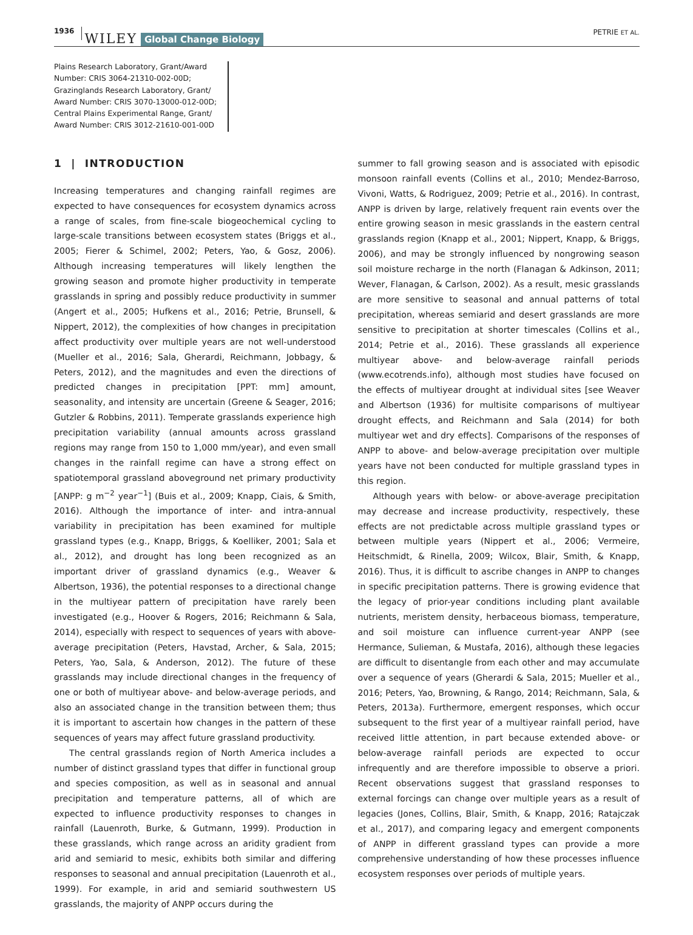1936 WILEY Global Change Biology PETRIE ET AL.
Plains Research Laboratory, Grant/Award Number: CRIS 3064-21310-002-00D; Grazinglands Research Laboratory, Grant/ Award Number: CRIS 3070-13000-012-00D; Central Plains Experimental Range, Grant/ Award Number: CRIS 3012-21610-001-00D
1 | INTRODUCTION
Increasing temperatures and changing rainfall regimes are expected to have consequences for ecosystem dynamics across a range of scales, from fine-scale biogeochemical cycling to large-scale transitions between ecosystem states (Briggs et al., 2005; Fierer & Schimel, 2002; Peters, Yao, & Gosz, 2006). Although increasing temperatures will likely lengthen the growing season and promote higher productivity in temperate grasslands in spring and possibly reduce productivity in summer (Angert et al., 2005; Hufkens et al., 2016; Petrie, Brunsell, & Nippert, 2012), the complexities of how changes in precipitation affect productivity over multiple years are not well-understood (Mueller et al., 2016; Sala, Gherardi, Reichmann, Jobbagy, & Peters, 2012), and the magnitudes and even the directions of predicted changes in precipitation [PPT: mm] amount, seasonality, and intensity are uncertain (Greene & Seager, 2016; Gutzler & Robbins, 2011). Temperate grasslands experience high precipitation variability (annual amounts across grassland regions may range from 150 to 1,000 mm/year), and even small changes in the rainfall regime can have a strong effect on spatiotemporal grassland aboveground net primary productivity [ANPP: g m<sup>−2</sup> year<sup>−1</sup>] (Buis et al., 2009; Knapp, Ciais, & Smith, 2016). Although the importance of inter- and intra-annual variability in precipitation has been examined for multiple grassland types (e.g., Knapp, Briggs, & Koelliker, 2001; Sala et al., 2012), and drought has long been recognized as an important driver of grassland dynamics (e.g., Weaver & Albertson, 1936), the potential responses to a directional change in the multiyear pattern of precipitation have rarely been investigated (e.g., Hoover & Rogers, 2016; Reichmann & Sala, 2014), especially with respect to sequences of years with above-average precipitation (Peters, Havstad, Archer, & Sala, 2015; Peters, Yao, Sala, & Anderson, 2012). The future of these grasslands may include directional changes in the frequency of one or both of multiyear above- and below-average periods, and also an associated change in the transition between them; thus it is important to ascertain how changes in the pattern of these sequences of years may affect future grassland productivity.
The central grasslands region of North America includes a number of distinct grassland types that differ in functional group and species composition, as well as in seasonal and annual precipitation and temperature patterns, all of which are expected to influence productivity responses to changes in rainfall (Lauenroth, Burke, & Gutmann, 1999). Production in these grasslands, which range across an aridity gradient from arid and semiarid to mesic, exhibits both similar and differing responses to seasonal and annual precipitation (Lauenroth et al., 1999). For example, in arid and semiarid southwestern US grasslands, the majority of ANPP occurs during the
summer to fall growing season and is associated with episodic monsoon rainfall events (Collins et al., 2010; Mendez-Barroso, Vivoni, Watts, & Rodriguez, 2009; Petrie et al., 2016). In contrast, ANPP is driven by large, relatively frequent rain events over the entire growing season in mesic grasslands in the eastern central grasslands region (Knapp et al., 2001; Nippert, Knapp, & Briggs, 2006), and may be strongly influenced by nongrowing season soil moisture recharge in the north (Flanagan & Adkinson, 2011; Wever, Flanagan, & Carlson, 2002). As a result, mesic grasslands are more sensitive to seasonal and annual patterns of total precipitation, whereas semiarid and desert grasslands are more sensitive to precipitation at shorter timescales (Collins et al., 2014; Petrie et al., 2016). These grasslands all experience multiyear above- and below-average rainfall periods (www.ecotrends.info), although most studies have focused on the effects of multiyear drought at individual sites [see Weaver and Albertson (1936) for multisite comparisons of multiyear drought effects, and Reichmann and Sala (2014) for both multiyear wet and dry effects]. Comparisons of the responses of ANPP to above- and below-average precipitation over multiple years have not been conducted for multiple grassland types in this region.
Although years with below- or above-average precipitation may decrease and increase productivity, respectively, these effects are not predictable across multiple grassland types or between multiple years (Nippert et al., 2006; Vermeire, Heitschmidt, & Rinella, 2009; Wilcox, Blair, Smith, & Knapp, 2016). Thus, it is difficult to ascribe changes in ANPP to changes in specific precipitation patterns. There is growing evidence that the legacy of prior-year conditions including plant available nutrients, meristem density, herbaceous biomass, temperature, and soil moisture can influence current-year ANPP (see Hermance, Sulieman, & Mustafa, 2016), although these legacies are difficult to disentangle from each other and may accumulate over a sequence of years (Gherardi & Sala, 2015; Mueller et al., 2016; Peters, Yao, Browning, & Rango, 2014; Reichmann, Sala, & Peters, 2013a). Furthermore, emergent responses, which occur subsequent to the first year of a multiyear rainfall period, have received little attention, in part because extended above- or below-average rainfall periods are expected to occur infrequently and are therefore impossible to observe a priori. Recent observations suggest that grassland responses to external forcings can change over multiple years as a result of legacies (Jones, Collins, Blair, Smith, & Knapp, 2016; Ratajczak et al., 2017), and comparing legacy and emergent components of ANPP in different grassland types can provide a more comprehensive understanding of how these processes influence ecosystem responses over periods of multiple years.